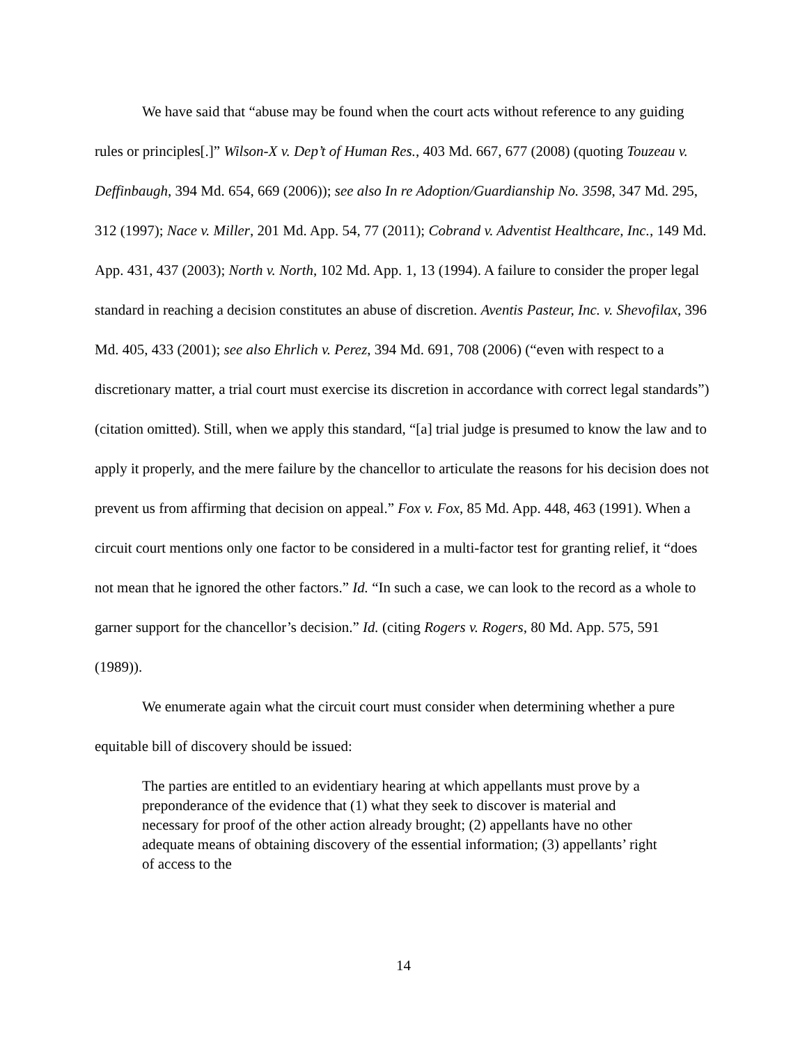We have said that “abuse may be found when the court acts without reference to any guiding rules or principles[.]” Wilson-X v. Dep’t of Human Res., 403 Md. 667, 677 (2008) (quoting Touzeau v. Deffinbaugh, 394 Md. 654, 669 (2006)); see also In re Adoption/Guardianship No. 3598, 347 Md. 295, 312 (1997); Nace v. Miller, 201 Md. App. 54, 77 (2011); Cobrand v. Adventist Healthcare, Inc., 149 Md. App. 431, 437 (2003); North v. North, 102 Md. App. 1, 13 (1994). A failure to consider the proper legal standard in reaching a decision constitutes an abuse of discretion. Aventis Pasteur, Inc. v. Shevofilax, 396 Md. 405, 433 (2001); see also Ehrlich v. Perez, 394 Md. 691, 708 (2006) (“even with respect to a discretionary matter, a trial court must exercise its discretion in accordance with correct legal standards”) (citation omitted). Still, when we apply this standard, “[a] trial judge is presumed to know the law and to apply it properly, and the mere failure by the chancellor to articulate the reasons for his decision does not prevent us from affirming that decision on appeal.” Fox v. Fox, 85 Md. App. 448, 463 (1991). When a circuit court mentions only one factor to be considered in a multi-factor test for granting relief, it “does not mean that he ignored the other factors.” Id. “In such a case, we can look to the record as a whole to garner support for the chancellor’s decision.” Id. (citing Rogers v. Rogers, 80 Md. App. 575, 591 (1989)).
We enumerate again what the circuit court must consider when determining whether a pure equitable bill of discovery should be issued:
The parties are entitled to an evidentiary hearing at which appellants must prove by a preponderance of the evidence that (1) what they seek to discover is material and necessary for proof of the other action already brought; (2) appellants have no other adequate means of obtaining discovery of the essential information; (3) appellants’ right of access to the
14